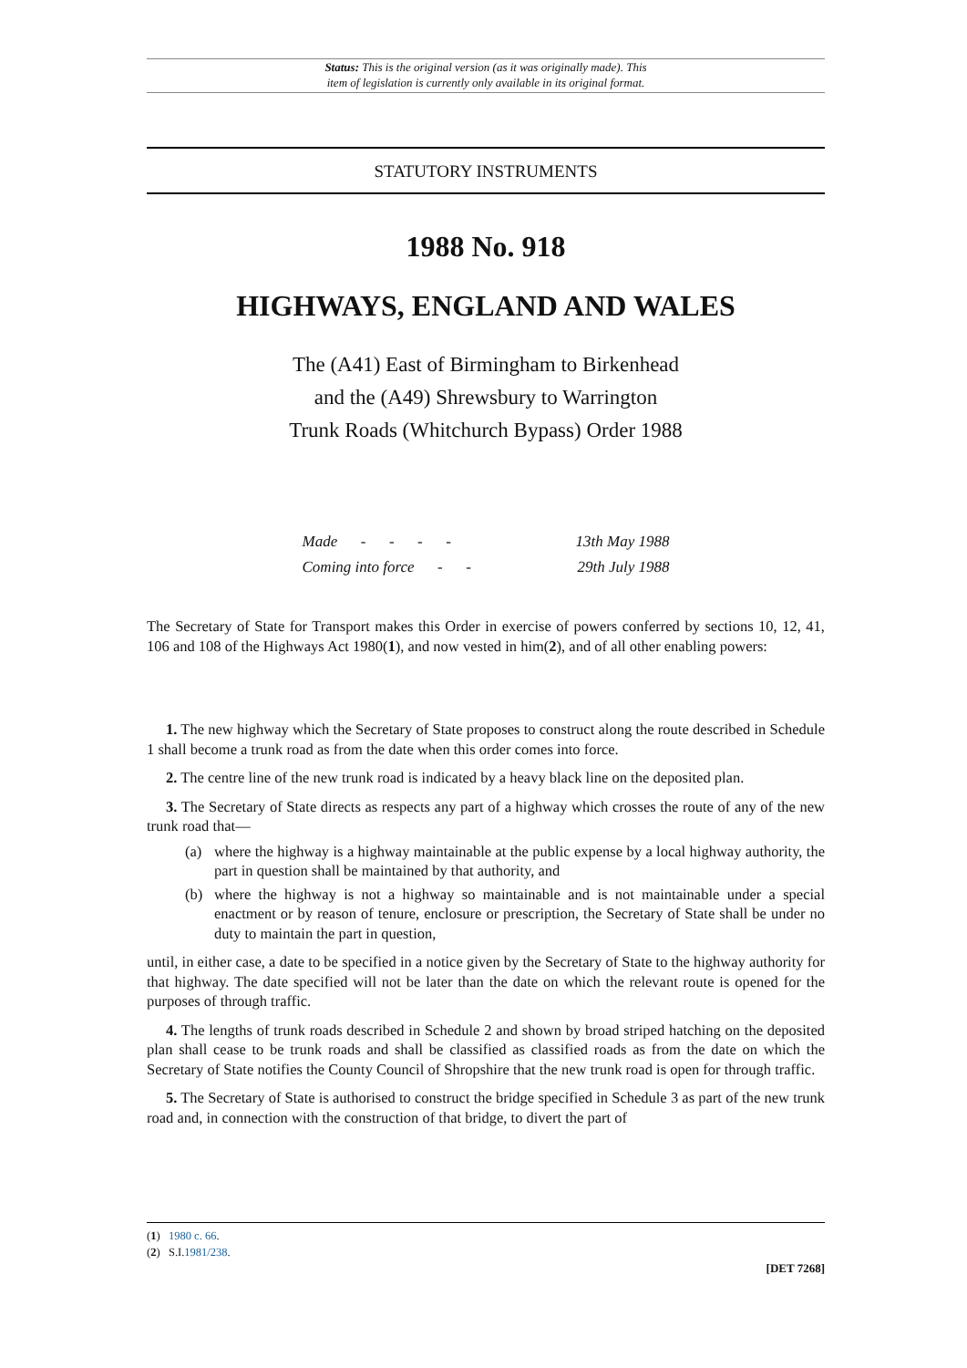Status: This is the original version (as it was originally made). This
item of legislation is currently only available in its original format.
STATUTORY INSTRUMENTS
1988 No. 918
HIGHWAYS, ENGLAND AND WALES
The (A41) East of Birmingham to Birkenhead
and the (A49) Shrewsbury to Warrington
Trunk Roads (Whitchurch Bypass) Order 1988
| Made - - - - | 13th May 1988 |
| Coming into force - - | 29th July 1988 |
The Secretary of State for Transport makes this Order in exercise of powers conferred by sections 10, 12, 41, 106 and 108 of the Highways Act 1980(1), and now vested in him(2), and of all other enabling powers:
1. The new highway which the Secretary of State proposes to construct along the route described in Schedule 1 shall become a trunk road as from the date when this order comes into force.
2. The centre line of the new trunk road is indicated by a heavy black line on the deposited plan.
3. The Secretary of State directs as respects any part of a highway which crosses the route of any of the new trunk road that—
(a) where the highway is a highway maintainable at the public expense by a local highway authority, the part in question shall be maintained by that authority, and
(b) where the highway is not a highway so maintainable and is not maintainable under a special enactment or by reason of tenure, enclosure or prescription, the Secretary of State shall be under no duty to maintain the part in question,
until, in either case, a date to be specified in a notice given by the Secretary of State to the highway authority for that highway. The date specified will not be later than the date on which the relevant route is opened for the purposes of through traffic.
4. The lengths of trunk roads described in Schedule 2 and shown by broad striped hatching on the deposited plan shall cease to be trunk roads and shall be classified as classified roads as from the date on which the Secretary of State notifies the County Council of Shropshire that the new trunk road is open for through traffic.
5. The Secretary of State is authorised to construct the bridge specified in Schedule 3 as part of the new trunk road and, in connection with the construction of that bridge, to divert the part of
(1) 1980 c. 66.
(2) S.I.1981/238.
[DET 7268]